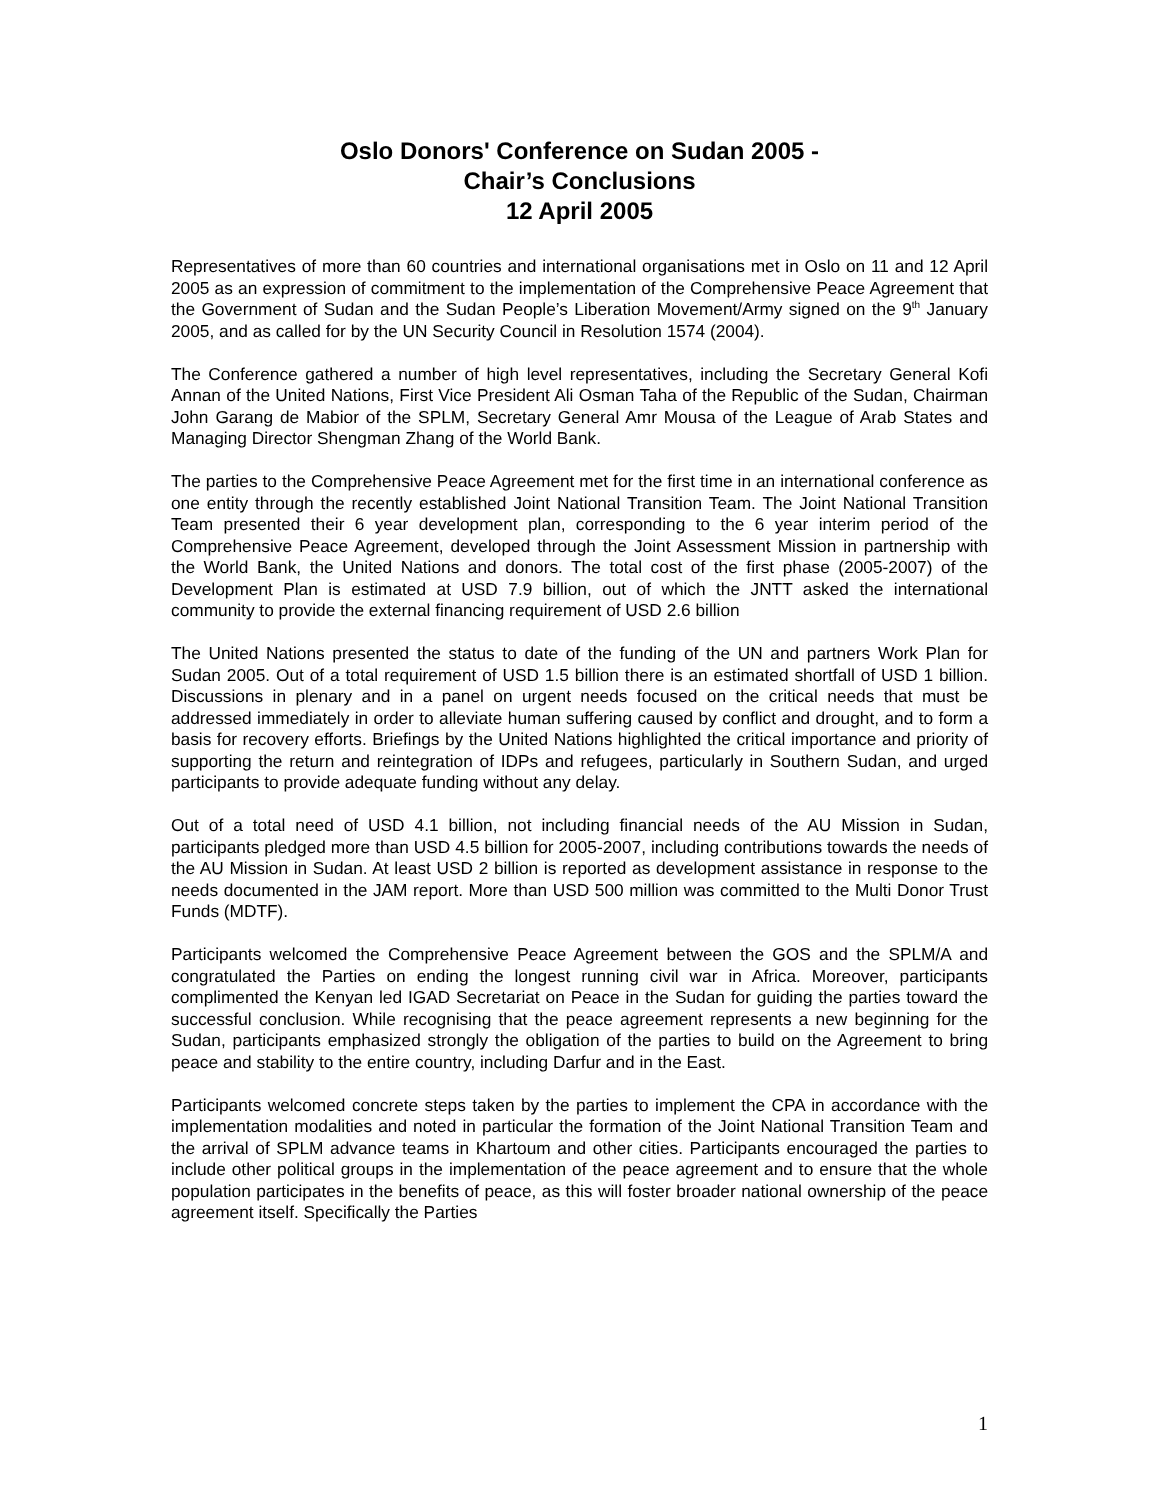Oslo Donors' Conference on Sudan 2005 -
Chair’s Conclusions
12 April 2005
Representatives of more than 60 countries and international organisations met in Oslo on 11 and 12 April 2005 as an expression of commitment to the implementation of the Comprehensive Peace Agreement that the Government of Sudan and the Sudan People’s Liberation Movement/Army signed on the 9<sup>th</sup> January 2005, and as called for by the UN Security Council in Resolution 1574 (2004).
The Conference gathered a number of high level representatives, including the Secretary General Kofi Annan of the United Nations, First Vice President Ali Osman Taha of the Republic of the Sudan, Chairman John Garang de Mabior of the SPLM, Secretary General Amr Mousa of the League of Arab States and Managing Director Shengman Zhang of the World Bank.
The parties to the Comprehensive Peace Agreement met for the first time in an international conference as one entity through the recently established Joint National Transition Team. The Joint National Transition Team presented their 6 year development plan, corresponding to the 6 year interim period of the Comprehensive Peace Agreement, developed through the Joint Assessment Mission in partnership with the World Bank, the United Nations and donors. The total cost of the first phase (2005-2007) of the Development Plan is estimated at USD 7.9 billion, out of which the JNTT asked the international community to provide the external financing requirement of USD 2.6 billion
The United Nations presented the status to date of the funding of the UN and partners Work Plan for Sudan 2005. Out of a total requirement of USD 1.5 billion there is an estimated shortfall of USD 1 billion. Discussions in plenary and in a panel on urgent needs focused on the critical needs that must be addressed immediately in order to alleviate human suffering caused by conflict and drought, and to form a basis for recovery efforts. Briefings by the United Nations highlighted the critical importance and priority of supporting the return and reintegration of IDPs and refugees, particularly in Southern Sudan, and urged participants to provide adequate funding without any delay.
Out of a total need of USD 4.1 billion, not including financial needs of the AU Mission in Sudan, participants pledged more than USD 4.5 billion for 2005-2007, including contributions towards the needs of the AU Mission in Sudan. At least USD 2 billion is reported as development assistance in response to the needs documented in the JAM report. More than USD 500 million was committed to the Multi Donor Trust Funds (MDTF).
Participants welcomed the Comprehensive Peace Agreement between the GOS and the SPLM/A and congratulated the Parties on ending the longest running civil war in Africa. Moreover, participants complimented the Kenyan led IGAD Secretariat on Peace in the Sudan for guiding the parties toward the successful conclusion. While recognising that the peace agreement represents a new beginning for the Sudan, participants emphasized strongly the obligation of the parties to build on the Agreement to bring peace and stability to the entire country, including Darfur and in the East.
Participants welcomed concrete steps taken by the parties to implement the CPA in accordance with the implementation modalities and noted in particular the formation of the Joint National Transition Team and the arrival of SPLM advance teams in Khartoum and other cities. Participants encouraged the parties to include other political groups in the implementation of the peace agreement and to ensure that the whole population participates in the benefits of peace, as this will foster broader national ownership of the peace agreement itself. Specifically the Parties
1